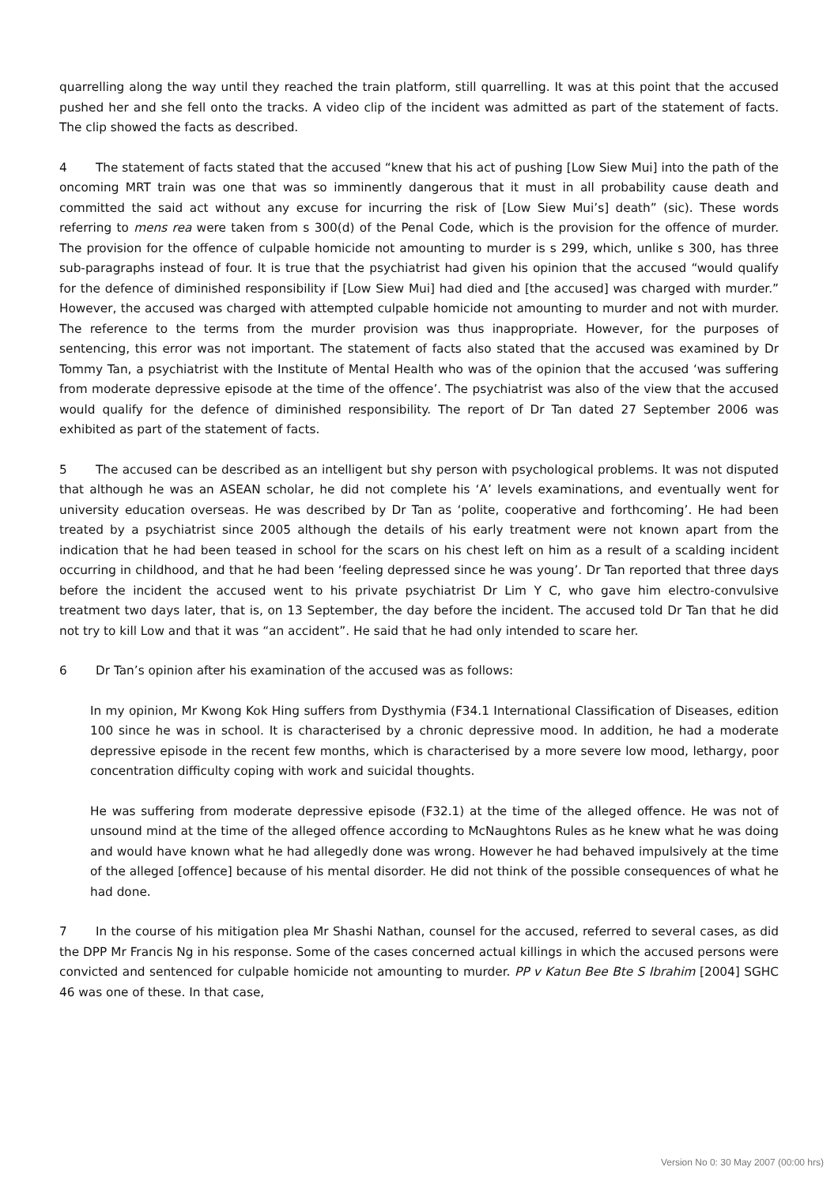quarrelling along the way until they reached the train platform, still quarrelling. It was at this point that the accused pushed her and she fell onto the tracks. A video clip of the incident was admitted as part of the statement of facts. The clip showed the facts as described.
4 The statement of facts stated that the accused “knew that his act of pushing [Low Siew Mui] into the path of the oncoming MRT train was one that was so imminently dangerous that it must in all probability cause death and committed the said act without any excuse for incurring the risk of [Low Siew Mui’s] death” (sic). These words referring to mens rea were taken from s 300(d) of the Penal Code, which is the provision for the offence of murder. The provision for the offence of culpable homicide not amounting to murder is s 299, which, unlike s 300, has three sub-paragraphs instead of four. It is true that the psychiatrist had given his opinion that the accused “would qualify for the defence of diminished responsibility if [Low Siew Mui] had died and [the accused] was charged with murder.” However, the accused was charged with attempted culpable homicide not amounting to murder and not with murder. The reference to the terms from the murder provision was thus inappropriate. However, for the purposes of sentencing, this error was not important. The statement of facts also stated that the accused was examined by Dr Tommy Tan, a psychiatrist with the Institute of Mental Health who was of the opinion that the accused ‘was suffering from moderate depressive episode at the time of the offence’. The psychiatrist was also of the view that the accused would qualify for the defence of diminished responsibility. The report of Dr Tan dated 27 September 2006 was exhibited as part of the statement of facts.
5 The accused can be described as an intelligent but shy person with psychological problems. It was not disputed that although he was an ASEAN scholar, he did not complete his ‘A’ levels examinations, and eventually went for university education overseas. He was described by Dr Tan as ‘polite, cooperative and forthcoming’. He had been treated by a psychiatrist since 2005 although the details of his early treatment were not known apart from the indication that he had been teased in school for the scars on his chest left on him as a result of a scalding incident occurring in childhood, and that he had been ‘feeling depressed since he was young’. Dr Tan reported that three days before the incident the accused went to his private psychiatrist Dr Lim Y C, who gave him electro-convulsive treatment two days later, that is, on 13 September, the day before the incident. The accused told Dr Tan that he did not try to kill Low and that it was “an accident”. He said that he had only intended to scare her.
6 Dr Tan’s opinion after his examination of the accused was as follows:
In my opinion, Mr Kwong Kok Hing suffers from Dysthymia (F34.1 International Classification of Diseases, edition 100 since he was in school. It is characterised by a chronic depressive mood. In addition, he had a moderate depressive episode in the recent few months, which is characterised by a more severe low mood, lethargy, poor concentration difficulty coping with work and suicidal thoughts.
He was suffering from moderate depressive episode (F32.1) at the time of the alleged offence. He was not of unsound mind at the time of the alleged offence according to McNaughtons Rules as he knew what he was doing and would have known what he had allegedly done was wrong. However he had behaved impulsively at the time of the alleged [offence] because of his mental disorder. He did not think of the possible consequences of what he had done.
7 In the course of his mitigation plea Mr Shashi Nathan, counsel for the accused, referred to several cases, as did the DPP Mr Francis Ng in his response. Some of the cases concerned actual killings in which the accused persons were convicted and sentenced for culpable homicide not amounting to murder. PP v Katun Bee Bte S Ibrahim [2004] SGHC 46 was one of these. In that case,
Version No 0: 30 May 2007 (00:00 hrs)